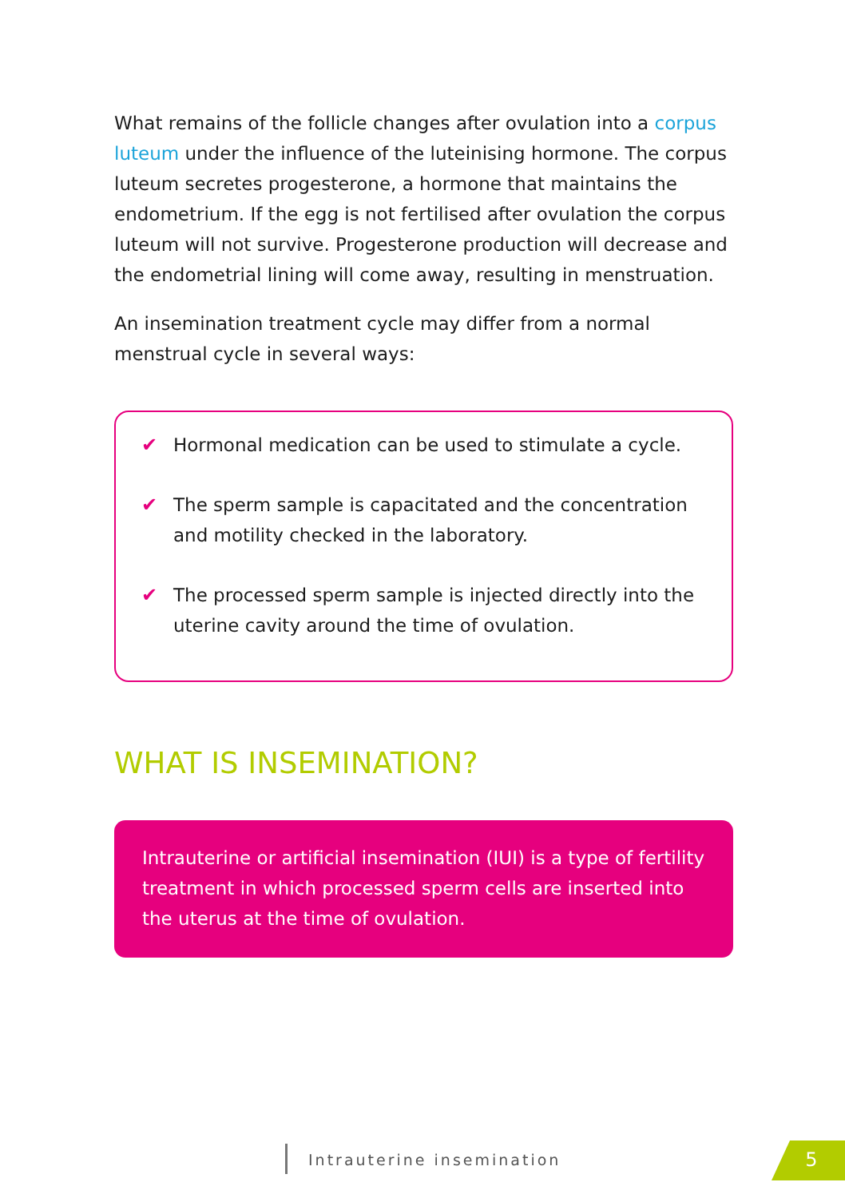What remains of the follicle changes after ovulation into a corpus luteum under the influence of the luteinising hormone. The corpus luteum secretes progesterone, a hormone that maintains the endometrium. If the egg is not fertilised after ovulation the corpus luteum will not survive. Progesterone production will decrease and the endometrial lining will come away, resulting in menstruation.
An insemination treatment cycle may differ from a normal menstrual cycle in several ways:
✔ Hormonal medication can be used to stimulate a cycle.
✔ The sperm sample is capacitated and the concentration and motility checked in the laboratory.
✔ The processed sperm sample is injected directly into the uterine cavity around the time of ovulation.
WHAT IS INSEMINATION?
Intrauterine or artificial insemination (IUI) is a type of fertility treatment in which processed sperm cells are inserted into the uterus at the time of ovulation.
Intrauterine insemination 5